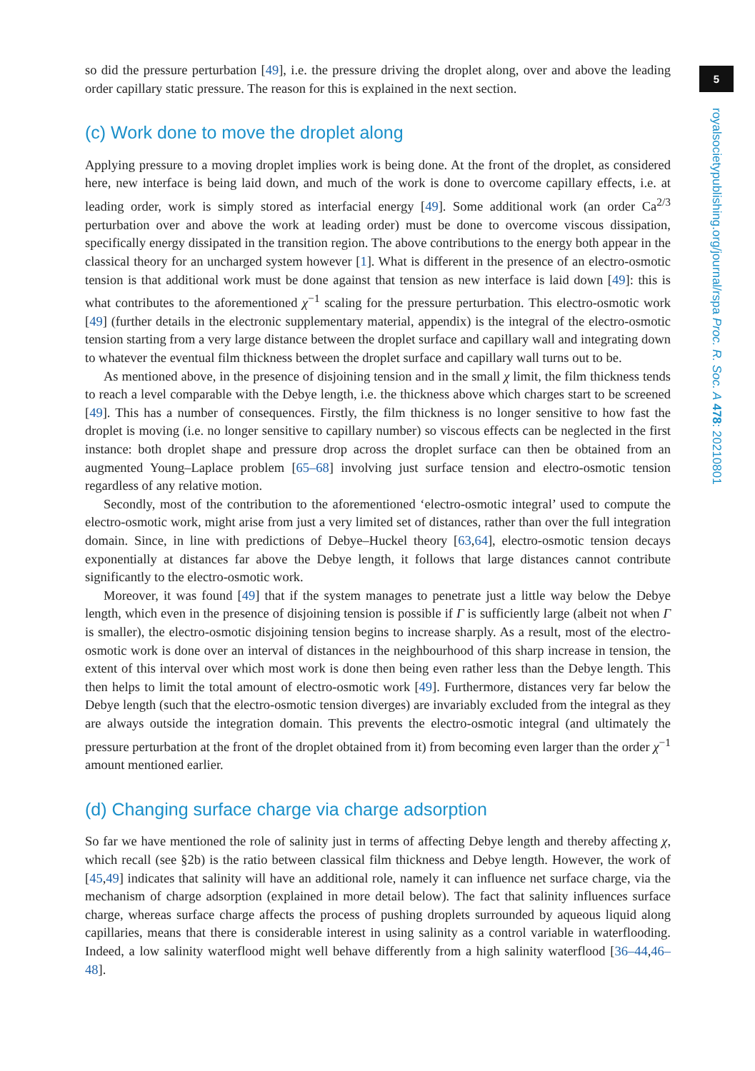so did the pressure perturbation [49], i.e. the pressure driving the droplet along, over and above the leading order capillary static pressure. The reason for this is explained in the next section.
(c) Work done to move the droplet along
Applying pressure to a moving droplet implies work is being done. At the front of the droplet, as considered here, new interface is being laid down, and much of the work is done to overcome capillary effects, i.e. at leading order, work is simply stored as interfacial energy [49]. Some additional work (an order Ca<sup>2/3</sup> perturbation over and above the work at leading order) must be done to overcome viscous dissipation, specifically energy dissipated in the transition region. The above contributions to the energy both appear in the classical theory for an uncharged system however [1]. What is different in the presence of an electro-osmotic tension is that additional work must be done against that tension as new interface is laid down [49]: this is what contributes to the aforementioned χ<sup>−1</sup> scaling for the pressure perturbation. This electro-osmotic work [49] (further details in the electronic supplementary material, appendix) is the integral of the electro-osmotic tension starting from a very large distance between the droplet surface and capillary wall and integrating down to whatever the eventual film thickness between the droplet surface and capillary wall turns out to be.
As mentioned above, in the presence of disjoining tension and in the small χ limit, the film thickness tends to reach a level comparable with the Debye length, i.e. the thickness above which charges start to be screened [49]. This has a number of consequences. Firstly, the film thickness is no longer sensitive to how fast the droplet is moving (i.e. no longer sensitive to capillary number) so viscous effects can be neglected in the first instance: both droplet shape and pressure drop across the droplet surface can then be obtained from an augmented Young–Laplace problem [65–68] involving just surface tension and electro-osmotic tension regardless of any relative motion.
Secondly, most of the contribution to the aforementioned ‘electro-osmotic integral’ used to compute the electro-osmotic work, might arise from just a very limited set of distances, rather than over the full integration domain. Since, in line with predictions of Debye–Huckel theory [63,64], electro-osmotic tension decays exponentially at distances far above the Debye length, it follows that large distances cannot contribute significantly to the electro-osmotic work.
Moreover, it was found [49] that if the system manages to penetrate just a little way below the Debye length, which even in the presence of disjoining tension is possible if Γ is sufficiently large (albeit not when Γ is smaller), the electro-osmotic disjoining tension begins to increase sharply. As a result, most of the electro-osmotic work is done over an interval of distances in the neighbourhood of this sharp increase in tension, the extent of this interval over which most work is done then being even rather less than the Debye length. This then helps to limit the total amount of electro-osmotic work [49]. Furthermore, distances very far below the Debye length (such that the electro-osmotic tension diverges) are invariably excluded from the integral as they are always outside the integration domain. This prevents the electro-osmotic integral (and ultimately the pressure perturbation at the front of the droplet obtained from it) from becoming even larger than the order χ<sup>−1</sup> amount mentioned earlier.
(d) Changing surface charge via charge adsorption
So far we have mentioned the role of salinity just in terms of affecting Debye length and thereby affecting χ, which recall (see §2b) is the ratio between classical film thickness and Debye length. However, the work of [45,49] indicates that salinity will have an additional role, namely it can influence net surface charge, via the mechanism of charge adsorption (explained in more detail below). The fact that salinity influences surface charge, whereas surface charge affects the process of pushing droplets surrounded by aqueous liquid along capillaries, means that there is considerable interest in using salinity as a control variable in waterflooding. Indeed, a low salinity waterflood might well behave differently from a high salinity waterflood [36–44,46–48].
5
royalsocietypublishing.org/journal/rspa Proc. R. Soc. A 478: 20210801